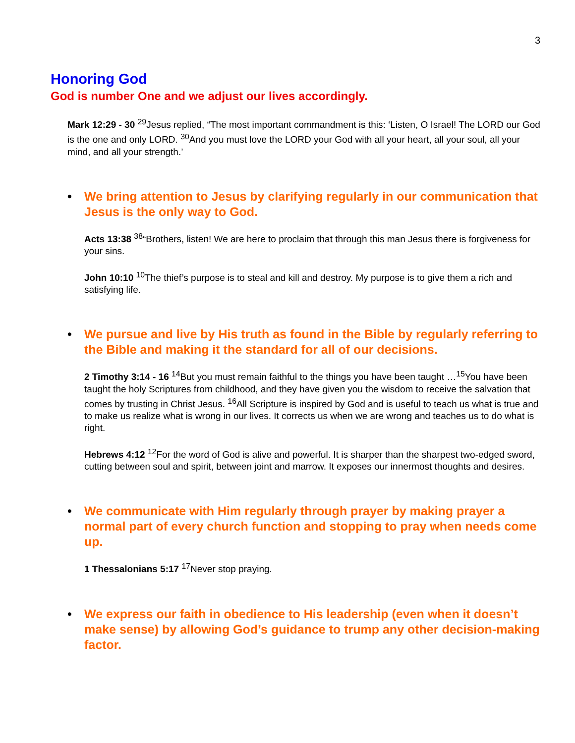3
Honoring God
God is number One and we adjust our lives accordingly.
Mark 12:29 - 30 <sup>29</sup>Jesus replied, “The most important commandment is this: ‘Listen, O Israel! The LORD our God is the one and only LORD. <sup>30</sup>And you must love the LORD your God with all your heart, all your soul, all your mind, and all your strength.’
• We bring attention to Jesus by clarifying regularly in our communication that Jesus is the only way to God.
Acts 13:38 <sup>38</sup>“Brothers, listen! We are here to proclaim that through this man Jesus there is forgiveness for your sins.
John 10:10 <sup>10</sup>The thief’s purpose is to steal and kill and destroy. My purpose is to give them a rich and satisfying life.
• We pursue and live by His truth as found in the Bible by regularly referring to the Bible and making it the standard for all of our decisions.
2 Timothy 3:14 - 16 <sup>14</sup>But you must remain faithful to the things you have been taught …<sup>15</sup>You have been taught the holy Scriptures from childhood, and they have given you the wisdom to receive the salvation that comes by trusting in Christ Jesus. <sup>16</sup>All Scripture is inspired by God and is useful to teach us what is true and to make us realize what is wrong in our lives. It corrects us when we are wrong and teaches us to do what is right.
Hebrews 4:12 <sup>12</sup>For the word of God is alive and powerful. It is sharper than the sharpest two-edged sword, cutting between soul and spirit, between joint and marrow. It exposes our innermost thoughts and desires.
• We communicate with Him regularly through prayer by making prayer a normal part of every church function and stopping to pray when needs come up.
1 Thessalonians 5:17 <sup>17</sup>Never stop praying.
• We express our faith in obedience to His leadership (even when it doesn’t make sense) by allowing God’s guidance to trump any other decision-making factor.